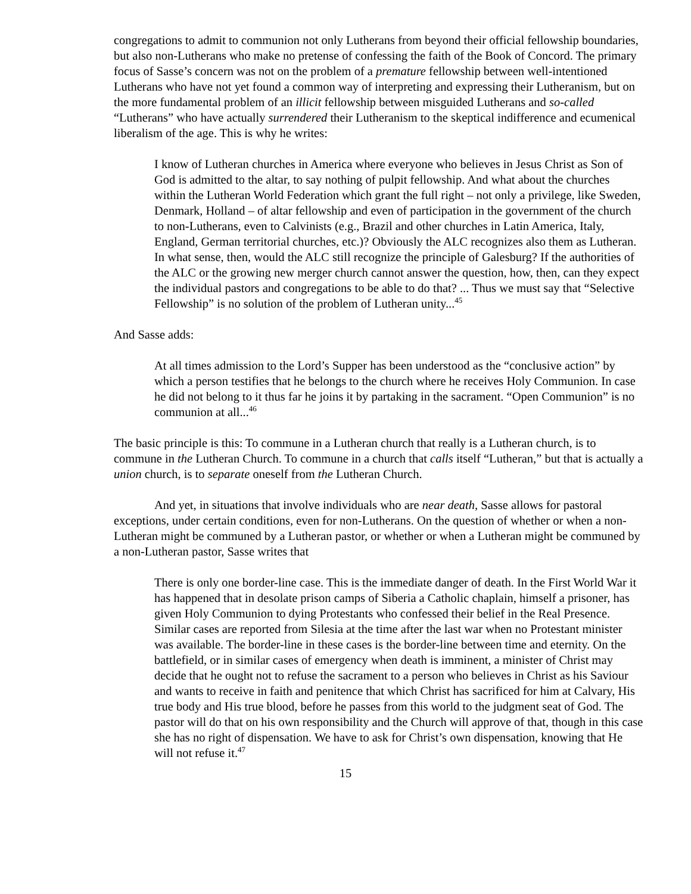congregations to admit to communion not only Lutherans from beyond their official fellowship boundaries, but also non-Lutherans who make no pretense of confessing the faith of the Book of Concord. The primary focus of Sasse’s concern was not on the problem of a premature fellowship between well-intentioned Lutherans who have not yet found a common way of interpreting and expressing their Lutheranism, but on the more fundamental problem of an illicit fellowship between misguided Lutherans and so-called “Lutherans” who have actually surrendered their Lutheranism to the skeptical indifference and ecumenical liberalism of the age. This is why he writes:
I know of Lutheran churches in America where everyone who believes in Jesus Christ as Son of God is admitted to the altar, to say nothing of pulpit fellowship. And what about the churches within the Lutheran World Federation which grant the full right – not only a privilege, like Sweden, Denmark, Holland – of altar fellowship and even of participation in the government of the church to non-Lutherans, even to Calvinists (e.g., Brazil and other churches in Latin America, Italy, England, German territorial churches, etc.)? Obviously the ALC recognizes also them as Lutheran. In what sense, then, would the ALC still recognize the principle of Galesburg? If the authorities of the ALC or the growing new merger church cannot answer the question, how, then, can they expect the individual pastors and congregations to be able to do that? ... Thus we must say that “Selective Fellowship” is no solution of the problem of Lutheran unity...<sup>45</sup>
And Sasse adds:
At all times admission to the Lord’s Supper has been understood as the “conclusive action” by which a person testifies that he belongs to the church where he receives Holy Communion. In case he did not belong to it thus far he joins it by partaking in the sacrament. “Open Communion” is no communion at all...<sup>46</sup>
The basic principle is this: To commune in a Lutheran church that really is a Lutheran church, is to commune in the Lutheran Church. To commune in a church that calls itself “Lutheran,” but that is actually a union church, is to separate oneself from the Lutheran Church.
And yet, in situations that involve individuals who are near death, Sasse allows for pastoral exceptions, under certain conditions, even for non-Lutherans. On the question of whether or when a non-Lutheran might be communed by a Lutheran pastor, or whether or when a Lutheran might be communed by a non-Lutheran pastor, Sasse writes that
There is only one border-line case. This is the immediate danger of death. In the First World War it has happened that in desolate prison camps of Siberia a Catholic chaplain, himself a prisoner, has given Holy Communion to dying Protestants who confessed their belief in the Real Presence. Similar cases are reported from Silesia at the time after the last war when no Protestant minister was available. The border-line in these cases is the border-line between time and eternity. On the battlefield, or in similar cases of emergency when death is imminent, a minister of Christ may decide that he ought not to refuse the sacrament to a person who believes in Christ as his Saviour and wants to receive in faith and penitence that which Christ has sacrificed for him at Calvary, His true body and His true blood, before he passes from this world to the judgment seat of God. The pastor will do that on his own responsibility and the Church will approve of that, though in this case she has no right of dispensation. We have to ask for Christ’s own dispensation, knowing that He will not refuse it.<sup>47</sup>
15